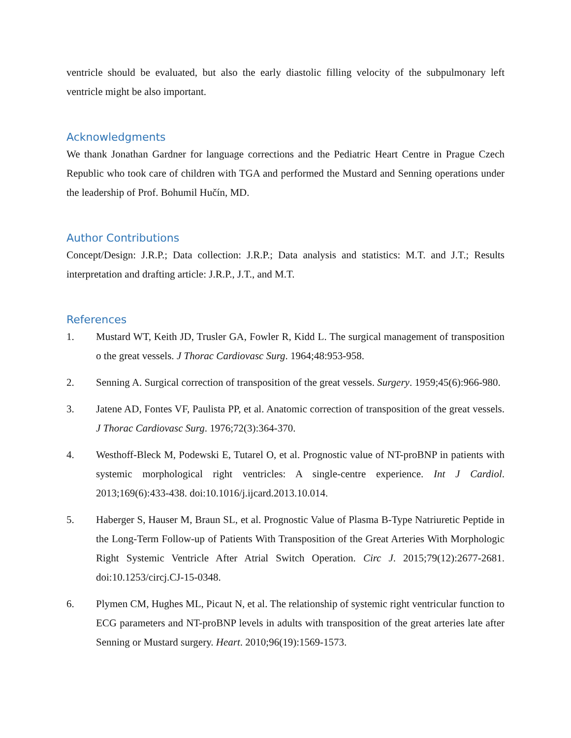ventricle should be evaluated, but also the early diastolic filling velocity of the subpulmonary left ventricle might be also important.
Acknowledgments
We thank Jonathan Gardner for language corrections and the Pediatric Heart Centre in Prague Czech Republic who took care of children with TGA and performed the Mustard and Senning operations under the leadership of Prof. Bohumil Hučín, MD.
Author Contributions
Concept/Design: J.R.P.; Data collection: J.R.P.; Data analysis and statistics: M.T. and J.T.; Results interpretation and drafting article: J.R.P., J.T., and M.T.
References
1. Mustard WT, Keith JD, Trusler GA, Fowler R, Kidd L. The surgical management of transposition o the great vessels. J Thorac Cardiovasc Surg. 1964;48:953-958.
2. Senning A. Surgical correction of transposition of the great vessels. Surgery. 1959;45(6):966-980.
3. Jatene AD, Fontes VF, Paulista PP, et al. Anatomic correction of transposition of the great vessels. J Thorac Cardiovasc Surg. 1976;72(3):364-370.
4. Westhoff-Bleck M, Podewski E, Tutarel O, et al. Prognostic value of NT-proBNP in patients with systemic morphological right ventricles: A single-centre experience. Int J Cardiol. 2013;169(6):433-438. doi:10.1016/j.ijcard.2013.10.014.
5. Haberger S, Hauser M, Braun SL, et al. Prognostic Value of Plasma B-Type Natriuretic Peptide in the Long-Term Follow-up of Patients With Transposition of the Great Arteries With Morphologic Right Systemic Ventricle After Atrial Switch Operation. Circ J. 2015;79(12):2677-2681. doi:10.1253/circj.CJ-15-0348.
6. Plymen CM, Hughes ML, Picaut N, et al. The relationship of systemic right ventricular function to ECG parameters and NT-proBNP levels in adults with transposition of the great arteries late after Senning or Mustard surgery. Heart. 2010;96(19):1569-1573.